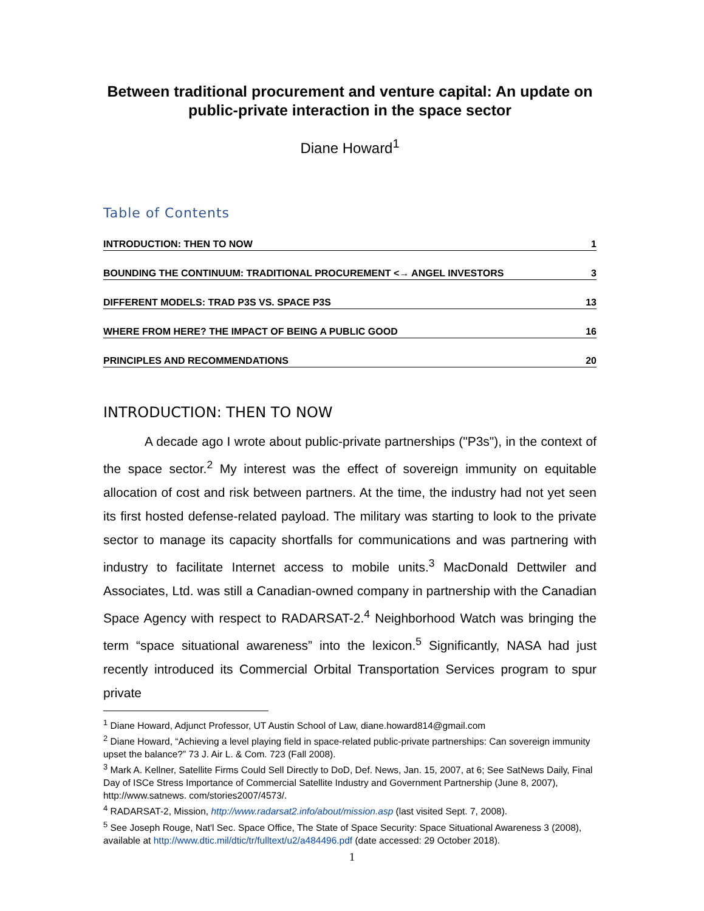Between traditional procurement and venture capital: An update on public-private interaction in the space sector
Diane Howard<sup>1</sup>
Table of Contents
INTRODUCTION: THEN TO NOW 1
BOUNDING THE CONTINUUM: TRADITIONAL PROCUREMENT <→ ANGEL INVESTORS 3
DIFFERENT MODELS: TRAD P3S VS. SPACE P3S 13
WHERE FROM HERE? THE IMPACT OF BEING A PUBLIC GOOD 16
PRINCIPLES AND RECOMMENDATIONS 20
INTRODUCTION: THEN TO NOW
A decade ago I wrote about public-private partnerships ("P3s"), in the context of the space sector.<sup>2</sup> My interest was the effect of sovereign immunity on equitable allocation of cost and risk between partners. At the time, the industry had not yet seen its first hosted defense-related payload. The military was starting to look to the private sector to manage its capacity shortfalls for communications and was partnering with industry to facilitate Internet access to mobile units.<sup>3</sup> MacDonald Dettwiler and Associates, Ltd. was still a Canadian-owned company in partnership with the Canadian Space Agency with respect to RADARSAT-2.<sup>4</sup> Neighborhood Watch was bringing the term “space situational awareness” into the lexicon.<sup>5</sup> Significantly, NASA had just recently introduced its Commercial Orbital Transportation Services program to spur private
<sup>1</sup> Diane Howard, Adjunct Professor, UT Austin School of Law, diane.howard814@gmail.com
<sup>2</sup> Diane Howard, “Achieving a level playing field in space-related public-private partnerships: Can sovereign immunity upset the balance?” 73 J. Air L. & Com. 723 (Fall 2008).
<sup>3</sup> Mark A. Kellner, Satellite Firms Could Sell Directly to DoD, Def. News, Jan. 15, 2007, at 6; See SatNews Daily, Final Day of ISCe Stress Importance of Commercial Satellite Industry and Government Partnership (June 8, 2007), http://www.satnews. com/stories2007/4573/.
<sup>4</sup> RADARSAT-2, Mission, http://www.radarsat2.info/about/mission.asp (last visited Sept. 7, 2008).
<sup>5</sup> See Joseph Rouge, Nat'l Sec. Space Office, The State of Space Security: Space Situational Awareness 3 (2008), available at http://www.dtic.mil/dtic/tr/fulltext/u2/a484496.pdf (date accessed: 29 October 2018).
1